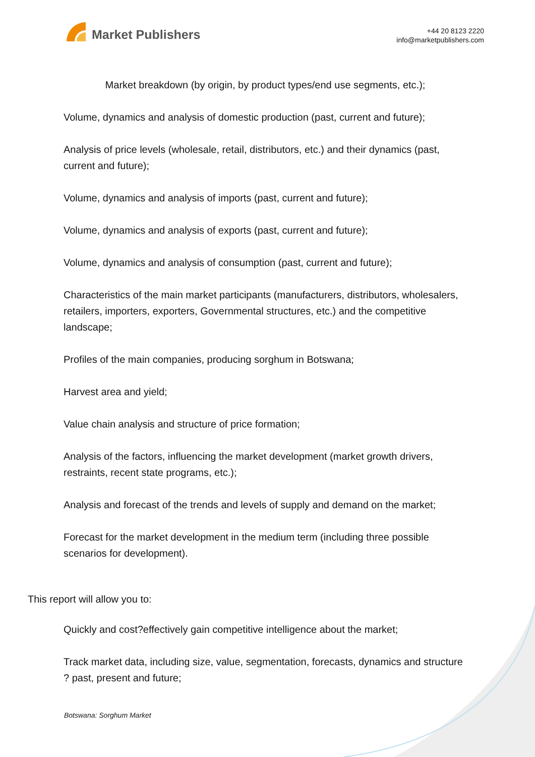Market Publishers
+44 20 8123 2220
info@marketpublishers.com
Market breakdown (by origin, by product types/end use segments, etc.);
Volume, dynamics and analysis of domestic production (past, current and future);
Analysis of price levels (wholesale, retail, distributors, etc.) and their dynamics (past, current and future);
Volume, dynamics and analysis of imports (past, current and future);
Volume, dynamics and analysis of exports (past, current and future);
Volume, dynamics and analysis of consumption (past, current and future);
Characteristics of the main market participants (manufacturers, distributors, wholesalers, retailers, importers, exporters, Governmental structures, etc.) and the competitive landscape;
Profiles of the main companies, producing sorghum in Botswana;
Harvest area and yield;
Value chain analysis and structure of price formation;
Analysis of the factors, influencing the market development (market growth drivers, restraints, recent state programs, etc.);
Analysis and forecast of the trends and levels of supply and demand on the market;
Forecast for the market development in the medium term (including three possible scenarios for development).
This report will allow you to:
Quickly and cost?effectively gain competitive intelligence about the market;
Track market data, including size, value, segmentation, forecasts, dynamics and structure ? past, present and future;
Botswana: Sorghum Market